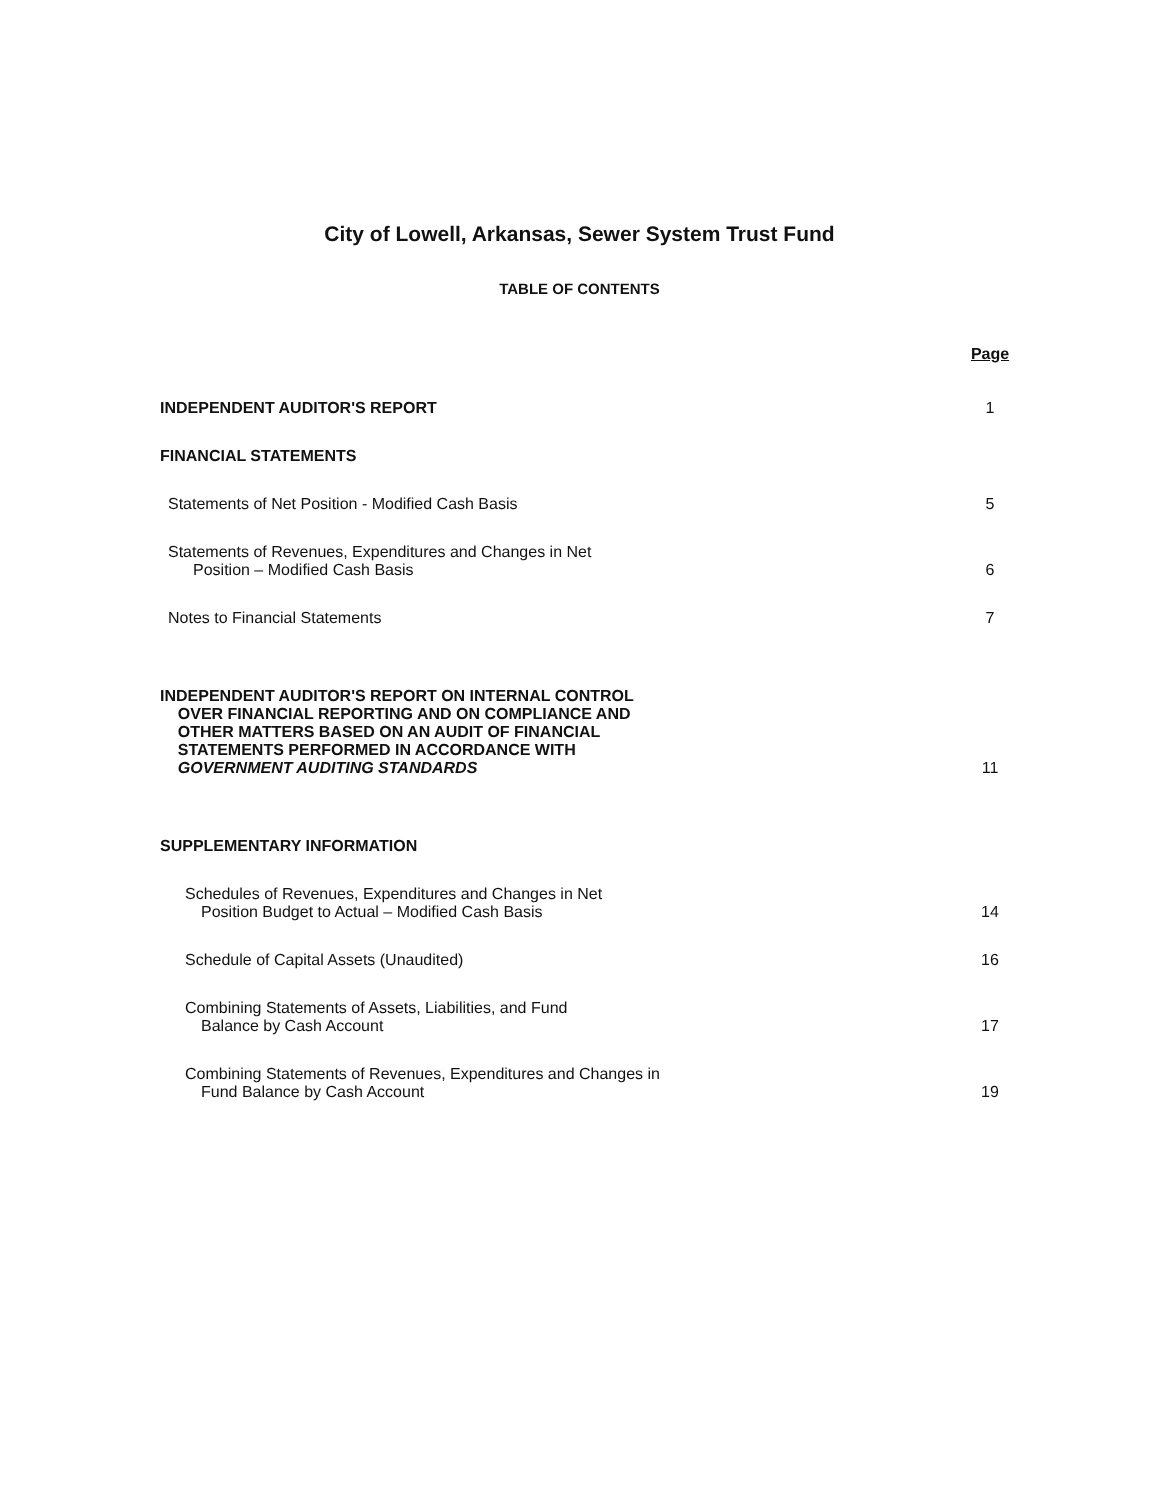City of Lowell, Arkansas, Sewer System Trust Fund
TABLE OF CONTENTS
Page
INDEPENDENT AUDITOR'S REPORT
1
FINANCIAL STATEMENTS
Statements of Net Position - Modified Cash Basis
5
Statements of Revenues, Expenditures and Changes in Net
Position – Modified Cash Basis
6
Notes to Financial Statements
7
INDEPENDENT AUDITOR'S REPORT ON INTERNAL CONTROL
OVER FINANCIAL REPORTING AND ON COMPLIANCE AND
OTHER MATTERS BASED ON AN AUDIT OF FINANCIAL
STATEMENTS PERFORMED IN ACCORDANCE WITH
GOVERNMENT AUDITING STANDARDS
11
SUPPLEMENTARY INFORMATION
Schedules of Revenues, Expenditures and Changes in Net
Position Budget to Actual – Modified Cash Basis
14
Schedule of Capital Assets (Unaudited)
16
Combining Statements of Assets, Liabilities, and Fund
Balance by Cash Account
17
Combining Statements of Revenues, Expenditures and Changes in
Fund Balance by Cash Account
19